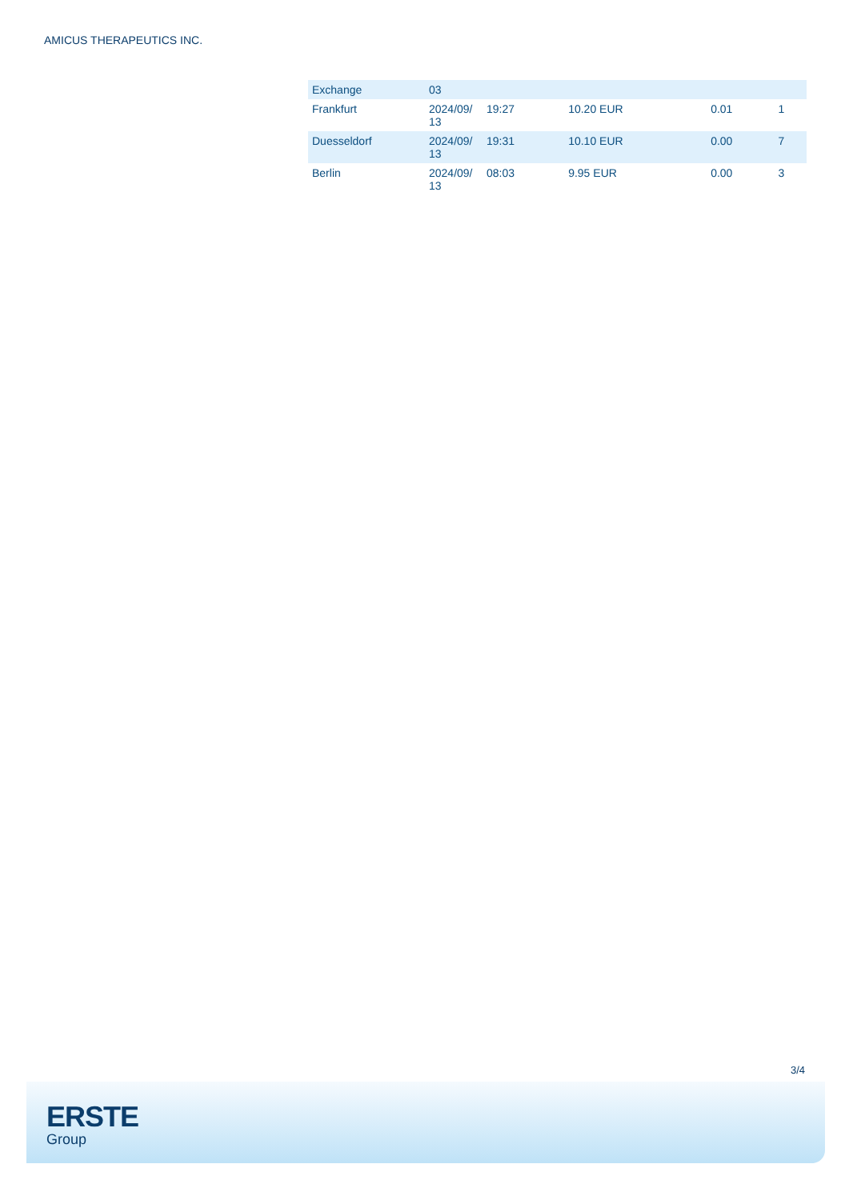AMICUS THERAPEUTICS INC.
| Exchange | 03 | | | | |
| --- | --- | --- | --- | --- | --- |
| Frankfurt | 2024/09/ 13 | 19:27 | 10.20 EUR | 0.01 | 1 |
| Duesseldorf | 2024/09/ 13 | 19:31 | 10.10 EUR | 0.00 | 7 |
| Berlin | 2024/09/ 13 | 08:03 | 9.95 EUR | 0.00 | 3 |
3/4
ERSTE
Group